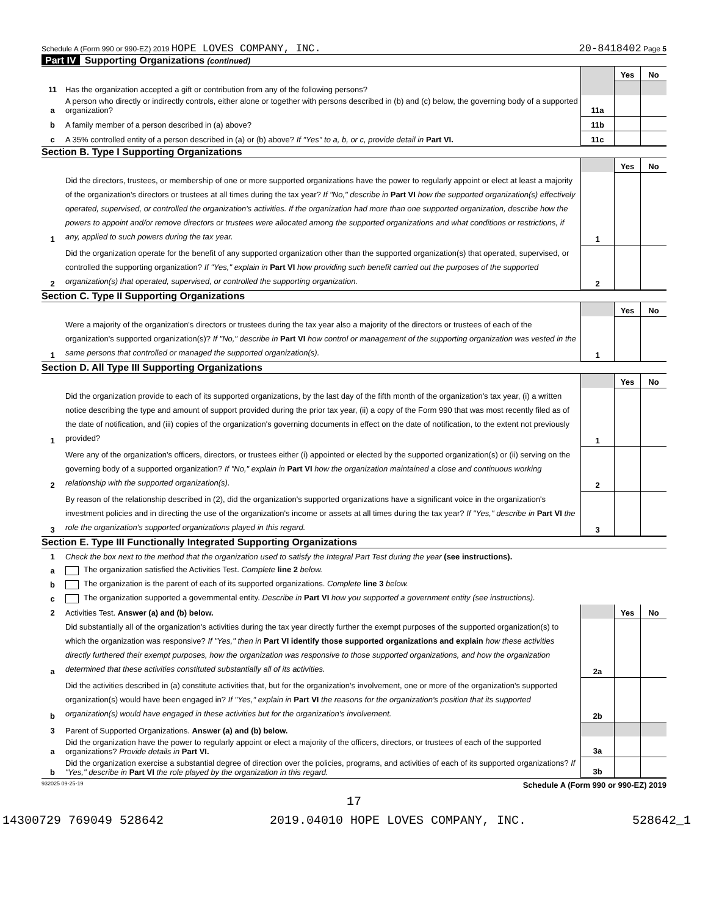Schedule A (Form 990 or 990-EZ) 2019 HOPE LOVES COMPANY, INC.
20-8418402 Page 5
Part IV Supporting Organizations (continued)
| | | | Yes | No |
| 11 | Has the organization accepted a gift or contribution from any of the following persons? | | | |
| a | A person who directly or indirectly controls, either alone or together with persons described in (b) and (c) below, the governing body of a supported organization? | 11a | | |
| b | A family member of a person described in (a) above? | 11b | | |
| c | A 35% controlled entity of a person described in (a) or (b) above? If "Yes" to a, b, or c, provide detail in Part VI. | 11c | | |
Section B. Type I Supporting Organizations
| | | | Yes | No |
| 1 | Did the directors, trustees, or membership of one or more supported organizations have the power to regularly appoint or elect at least a majority of the organization's directors or trustees at all times during the tax year? If "No," describe in Part VI how the supported organization(s) effectively operated, supervised, or controlled the organization's activities. If the organization had more than one supported organization, describe how the powers to appoint and/or remove directors or trustees were allocated among the supported organizations and what conditions or restrictions, if any, applied to such powers during the tax year. | 1 | | |
| 2 | Did the organization operate for the benefit of any supported organization other than the supported organization(s) that operated, supervised, or controlled the supporting organization? If "Yes," explain in Part VI how providing such benefit carried out the purposes of the supported organization(s) that operated, supervised, or controlled the supporting organization. | 2 | | |
Section C. Type II Supporting Organizations
| | | | Yes | No |
| 1 | Were a majority of the organization's directors or trustees during the tax year also a majority of the directors or trustees of each of the organization's supported organization(s)? If "No," describe in Part VI how control or management of the supporting organization was vested in the same persons that controlled or managed the supported organization(s). | 1 | | |
Section D. All Type III Supporting Organizations
| | | | Yes | No |
| 1 | Did the organization provide to each of its supported organizations, by the last day of the fifth month of the organization's tax year, (i) a written notice describing the type and amount of support provided during the prior tax year, (ii) a copy of the Form 990 that was most recently filed as of the date of notification, and (iii) copies of the organization's governing documents in effect on the date of notification, to the extent not previously provided? | 1 | | |
| 2 | Were any of the organization's officers, directors, or trustees either (i) appointed or elected by the supported organization(s) or (ii) serving on the governing body of a supported organization? If "No," explain in Part VI how the organization maintained a close and continuous working relationship with the supported organization(s). | 2 | | |
| 3 | By reason of the relationship described in (2), did the organization's supported organizations have a significant voice in the organization's investment policies and in directing the use of the organization's income or assets at all times during the tax year? If "Yes," describe in Part VI the role the organization's supported organizations played in this regard. | 3 | | |
Section E. Type III Functionally Integrated Supporting Organizations
| 1 | Check the box next to the method that the organization used to satisfy the Integral Part Test during the year (see instructions). | | | |
| a | The organization satisfied the Activities Test. Complete line 2 below. | | | |
| b | The organization is the parent of each of its supported organizations. Complete line 3 below. | | | |
| c | The organization supported a governmental entity. Describe in Part VI how you supported a government entity (see instructions). | | | |
| 2 | Activities Test. Answer (a) and (b) below. | | Yes | No |
| a | Did substantially all of the organization's activities during the tax year directly further the exempt purposes of the supported organization(s) to which the organization was responsive? If "Yes," then in Part VI identify those supported organizations and explain how these activities directly furthered their exempt purposes, how the organization was responsive to those supported organizations, and how the organization determined that these activities constituted substantially all of its activities. | 2a | | |
| b | Did the activities described in (a) constitute activities that, but for the organization's involvement, one or more of the organization's supported organization(s) would have been engaged in? If "Yes," explain in Part VI the reasons for the organization's position that its supported organization(s) would have engaged in these activities but for the organization's involvement. | 2b | | |
| 3 | Parent of Supported Organizations. Answer (a) and (b) below. | | | |
| a | Did the organization have the power to regularly appoint or elect a majority of the officers, directors, or trustees of each of the supported organizations? Provide details in Part VI. | 3a | | |
| b | Did the organization exercise a substantial degree of direction over the policies, programs, and activities of each of its supported organizations? If "Yes," describe in Part VI the role played by the organization in this regard. | 3b | | |
932025 09-25-19 Schedule A (Form 990 or 990-EZ) 2019
17
14300729 769049 528642 2019.04010 HOPE LOVES COMPANY, INC. 528642_1